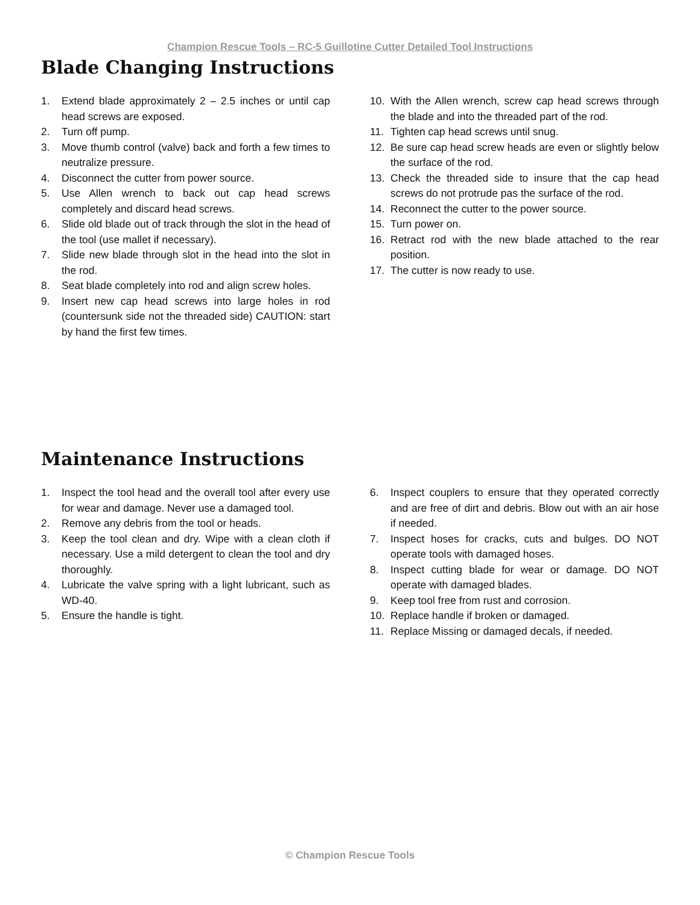Champion Rescue Tools – RC-5 Guillotine Cutter Detailed Tool Instructions
Blade Changing Instructions
1. Extend blade approximately 2 – 2.5 inches or until cap head screws are exposed.
2. Turn off pump.
3. Move thumb control (valve) back and forth a few times to neutralize pressure.
4. Disconnect the cutter from power source.
5. Use Allen wrench to back out cap head screws completely and discard head screws.
6. Slide old blade out of track through the slot in the head of the tool (use mallet if necessary).
7. Slide new blade through slot in the head into the slot in the rod.
8. Seat blade completely into rod and align screw holes.
9. Insert new cap head screws into large holes in rod (countersunk side not the threaded side) CAUTION: start by hand the first few times.
10. With the Allen wrench, screw cap head screws through the blade and into the threaded part of the rod.
11. Tighten cap head screws until snug.
12. Be sure cap head screw heads are even or slightly below the surface of the rod.
13. Check the threaded side to insure that the cap head screws do not protrude pas the surface of the rod.
14. Reconnect the cutter to the power source.
15. Turn power on.
16. Retract rod with the new blade attached to the rear position.
17. The cutter is now ready to use.
Maintenance Instructions
1. Inspect the tool head and the overall tool after every use for wear and damage. Never use a damaged tool.
2. Remove any debris from the tool or heads.
3. Keep the tool clean and dry. Wipe with a clean cloth if necessary. Use a mild detergent to clean the tool and dry thoroughly.
4. Lubricate the valve spring with a light lubricant, such as WD-40.
5. Ensure the handle is tight.
6. Inspect couplers to ensure that they operated correctly and are free of dirt and debris. Blow out with an air hose if needed.
7. Inspect hoses for cracks, cuts and bulges. DO NOT operate tools with damaged hoses.
8. Inspect cutting blade for wear or damage. DO NOT operate with damaged blades.
9. Keep tool free from rust and corrosion.
10. Replace handle if broken or damaged.
11. Replace Missing or damaged decals, if needed.
© Champion Rescue Tools